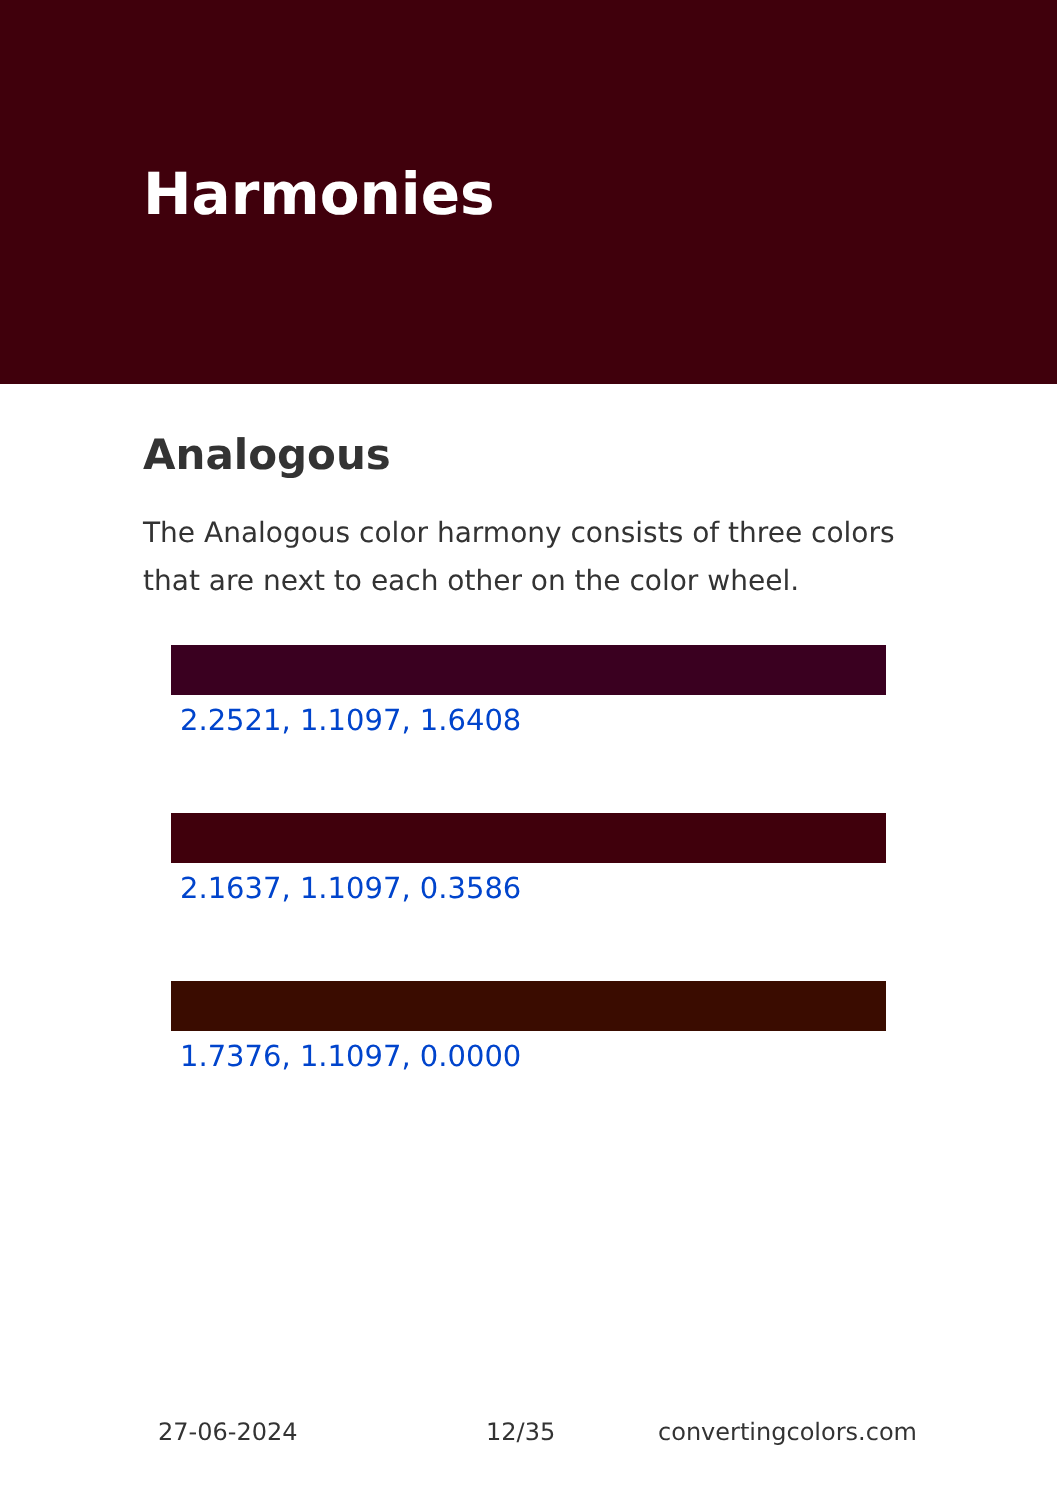Harmonies
Analogous
The Analogous color harmony consists of three colors that are next to each other on the color wheel.
2.2521, 1.1097, 1.6408
2.1637, 1.1097, 0.3586
1.7376, 1.1097, 0.0000
27-06-2024 12/35 convertingcolors.com